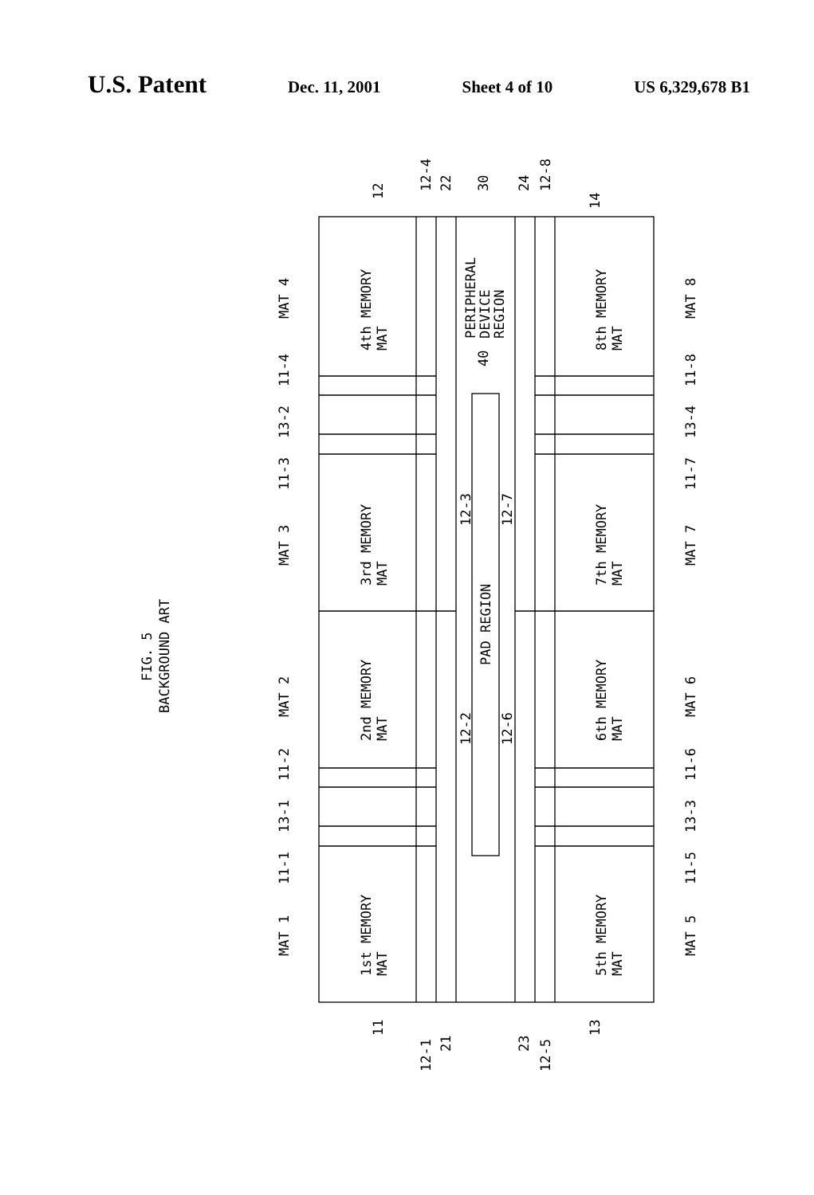U.S. Patent Dec. 11, 2001 Sheet 4 of 10 US 6,329,678 B1
FIG. 5
BACKGROUND ART
4th MEMORY
MAT
3rd MEMORY
MAT
2nd MEMORY
MAT
1st MEMORY
MAT
8th MEMORY
MAT
7th MEMORY
MAT
6th MEMORY
MAT
5th MEMORY
MAT
PERIPHERAL
DEVICE
REGION
PAD REGION
MAT 4
11-4
13-2
11-3
MAT 3
MAT 2
11-2
13-1
11-1
MAT 1
MAT 8
11-8
13-4
11-7
MAT 7
MAT 6
11-6
13-3
11-5
MAT 5
12
12-4
22
30
24
12-8
14
40
12-3
12-7
12-2
12-6
11
12-1
21
23
12-5
13